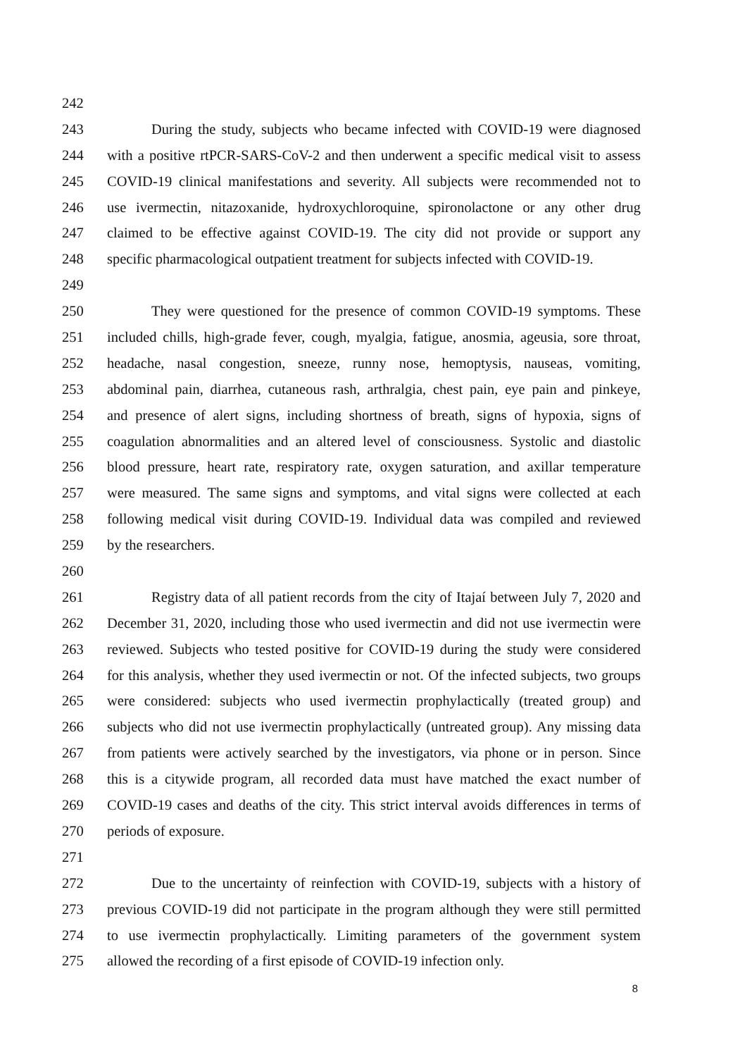242
243 During the study, subjects who became infected with COVID-19 were diagnosed
244 with a positive rtPCR-SARS-CoV-2 and then underwent a specific medical visit to assess
245 COVID-19 clinical manifestations and severity. All subjects were recommended not to
246 use ivermectin, nitazoxanide, hydroxychloroquine, spironolactone or any other drug
247 claimed to be effective against COVID-19. The city did not provide or support any
248 specific pharmacological outpatient treatment for subjects infected with COVID-19.
249
250 They were questioned for the presence of common COVID-19 symptoms. These
251 included chills, high-grade fever, cough, myalgia, fatigue, anosmia, ageusia, sore throat,
252 headache, nasal congestion, sneeze, runny nose, hemoptysis, nauseas, vomiting,
253 abdominal pain, diarrhea, cutaneous rash, arthralgia, chest pain, eye pain and pinkeye,
254 and presence of alert signs, including shortness of breath, signs of hypoxia, signs of
255 coagulation abnormalities and an altered level of consciousness. Systolic and diastolic
256 blood pressure, heart rate, respiratory rate, oxygen saturation, and axillar temperature
257 were measured. The same signs and symptoms, and vital signs were collected at each
258 following medical visit during COVID-19. Individual data was compiled and reviewed
259 by the researchers.
260
261 Registry data of all patient records from the city of Itajaí between July 7, 2020 and
262 December 31, 2020, including those who used ivermectin and did not use ivermectin were
263 reviewed. Subjects who tested positive for COVID-19 during the study were considered
264 for this analysis, whether they used ivermectin or not. Of the infected subjects, two groups
265 were considered: subjects who used ivermectin prophylactically (treated group) and
266 subjects who did not use ivermectin prophylactically (untreated group). Any missing data
267 from patients were actively searched by the investigators, via phone or in person. Since
268 this is a citywide program, all recorded data must have matched the exact number of
269 COVID-19 cases and deaths of the city. This strict interval avoids differences in terms of
270 periods of exposure.
271
272 Due to the uncertainty of reinfection with COVID-19, subjects with a history of
273 previous COVID-19 did not participate in the program although they were still permitted
274 to use ivermectin prophylactically. Limiting parameters of the government system
275 allowed the recording of a first episode of COVID-19 infection only.
8